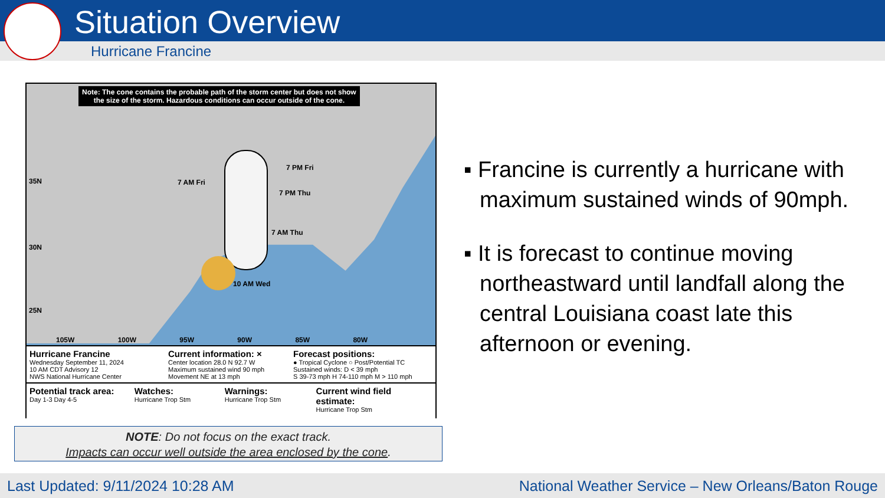Situation Overview
Hurricane Francine
Note: The cone contains the probable path of the storm center but does not show
the size of the storm. Hazardous conditions can occur outside of the cone.
7 AM Fri
7 PM Fri
7 PM Thu
7 AM Thu
10 AM Wed
35N
30N
25N
105W 100W 95W 90W 85W 80W
Hurricane Francine
Wednesday September 11, 2024
10 AM CDT Advisory 12
NWS National Hurricane Center
Current information: ×
Center location 28.0 N 92.7 W
Maximum sustained wind 90 mph
Movement NE at 13 mph
Forecast positions:
● Tropical Cyclone ○ Post/Potential TC
Sustained winds: D < 39 mph
S 39-73 mph H 74-110 mph M > 110 mph
Potential track area:
Day 1-3 Day 4-5
Watches:
Hurricane Trop Stm
Warnings:
Hurricane Trop Stm
Current wind field estimate:
Hurricane Trop Stm
NOTE: Do not focus on the exact track.
Impacts can occur well outside the area enclosed by the cone.
▪ Francine is currently a hurricane with maximum sustained winds of 90mph.
▪ It is forecast to continue moving northeastward until landfall along the central Louisiana coast late this afternoon or evening.
Last Updated: 9/11/2024 10:28 AM National Weather Service – New Orleans/Baton Rouge